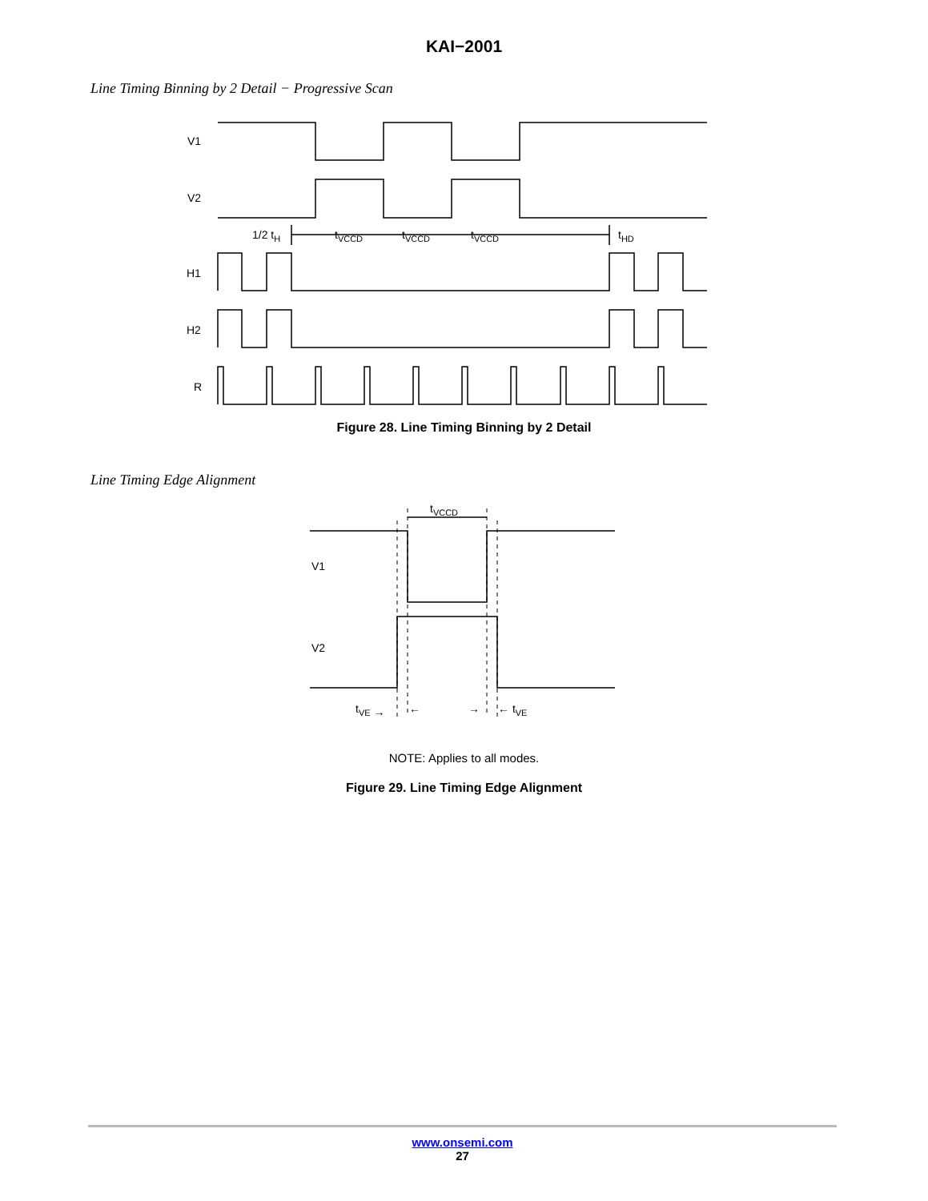KAI−2001
Line Timing Binning by 2 Detail − Progressive Scan
V1
V2
1/2 tH
tVCCD
tVCCD
tVCCD
tHD
H1
H2
R
Figure 28. Line Timing Binning by 2 Detail
Line Timing Edge Alignment
tVCCD
V1
V2
tVE →
←
→
← tVE
NOTE: Applies to all modes.
Figure 29. Line Timing Edge Alignment
www.onsemi.com
27